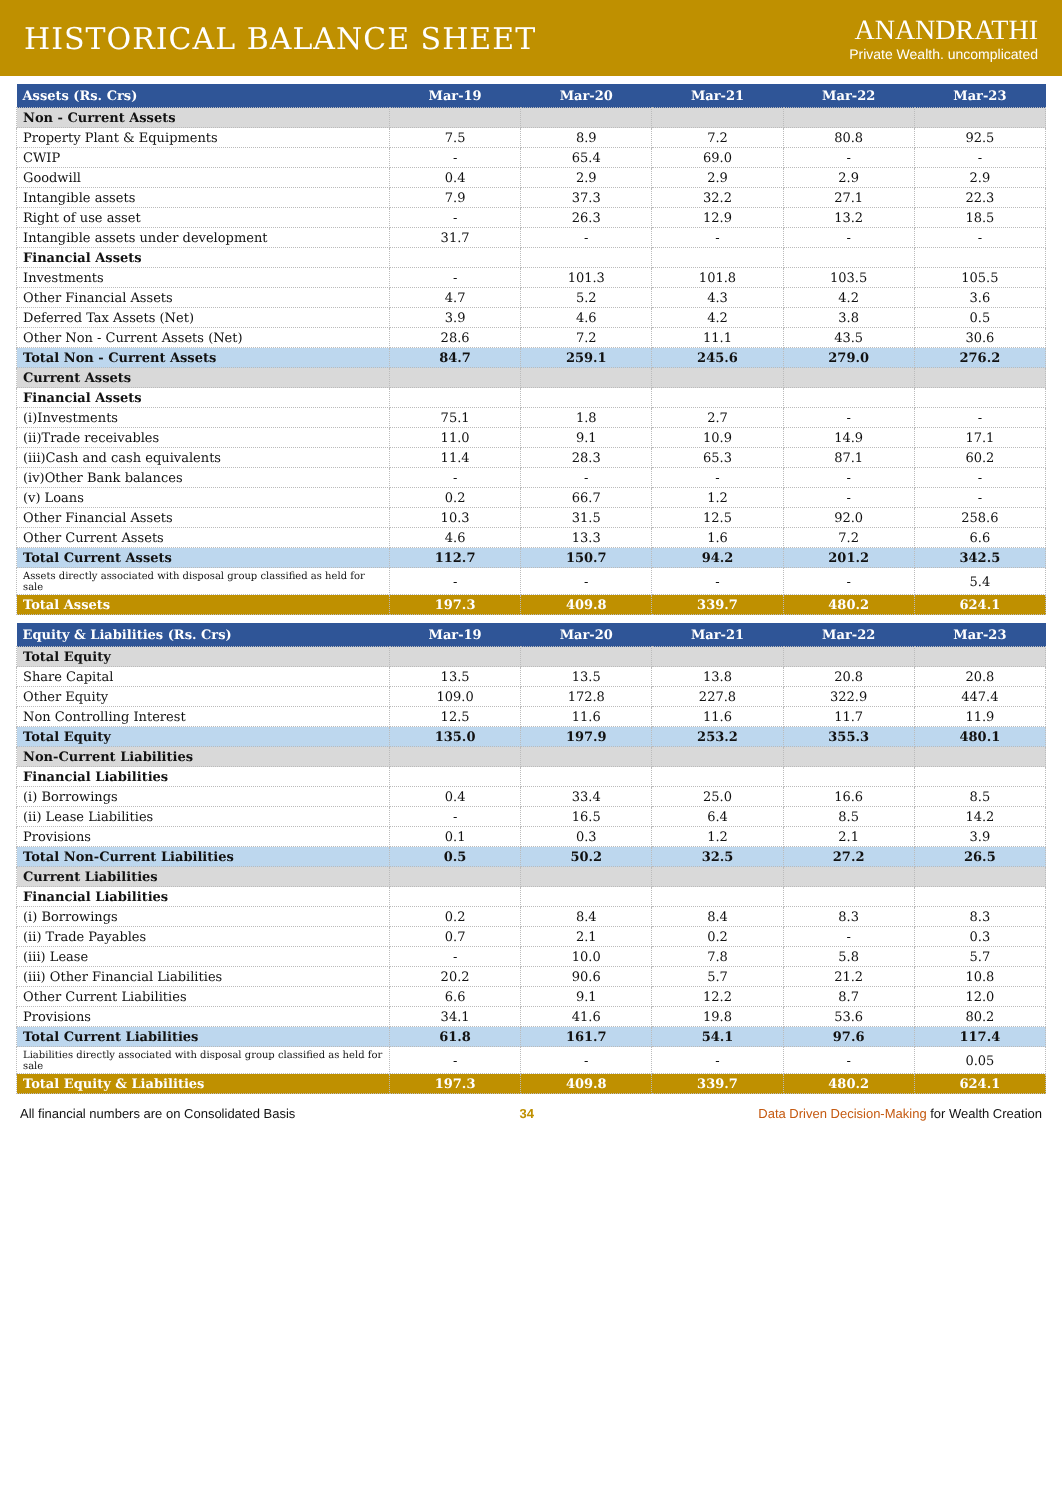HISTORICAL BALANCE SHEET
ANANDRATHI
Private Wealth. uncomplicated
| Assets (Rs. Crs) | Mar-19 | Mar-20 | Mar-21 | Mar-22 | Mar-23 |
| --- | --- | --- | --- | --- | --- |
| Non - Current Assets | | | | | |
| Property Plant & Equipments | 7.5 | 8.9 | 7.2 | 80.8 | 92.5 |
| CWIP | - | 65.4 | 69.0 | - | - |
| Goodwill | 0.4 | 2.9 | 2.9 | 2.9 | 2.9 |
| Intangible assets | 7.9 | 37.3 | 32.2 | 27.1 | 22.3 |
| Right of use asset | - | 26.3 | 12.9 | 13.2 | 18.5 |
| Intangible assets under development | 31.7 | - | - | - | - |
| Financial Assets | | | | | |
| Investments | - | 101.3 | 101.8 | 103.5 | 105.5 |
| Other Financial Assets | 4.7 | 5.2 | 4.3 | 4.2 | 3.6 |
| Deferred Tax Assets (Net) | 3.9 | 4.6 | 4.2 | 3.8 | 0.5 |
| Other Non - Current Assets (Net) | 28.6 | 7.2 | 11.1 | 43.5 | 30.6 |
| Total Non - Current Assets | 84.7 | 259.1 | 245.6 | 279.0 | 276.2 |
| Current Assets | | | | | |
| Financial Assets | | | | | |
| (i)Investments | 75.1 | 1.8 | 2.7 | - | - |
| (ii)Trade receivables | 11.0 | 9.1 | 10.9 | 14.9 | 17.1 |
| (iii)Cash and cash equivalents | 11.4 | 28.3 | 65.3 | 87.1 | 60.2 |
| (iv)Other Bank balances | - | - | - | - | - |
| (v) Loans | 0.2 | 66.7 | 1.2 | - | - |
| Other Financial Assets | 10.3 | 31.5 | 12.5 | 92.0 | 258.6 |
| Other Current Assets | 4.6 | 13.3 | 1.6 | 7.2 | 6.6 |
| Total Current Assets | 112.7 | 150.7 | 94.2 | 201.2 | 342.5 |
| Assets directly associated with disposal group classified as held for sale | - | - | - | - | 5.4 |
| Total Assets | 197.3 | 409.8 | 339.7 | 480.2 | 624.1 |
| Equity & Liabilities (Rs. Crs) | Mar-19 | Mar-20 | Mar-21 | Mar-22 | Mar-23 |
| --- | --- | --- | --- | --- | --- |
| Total Equity | | | | | |
| Share Capital | 13.5 | 13.5 | 13.8 | 20.8 | 20.8 |
| Other Equity | 109.0 | 172.8 | 227.8 | 322.9 | 447.4 |
| Non Controlling Interest | 12.5 | 11.6 | 11.6 | 11.7 | 11.9 |
| Total Equity | 135.0 | 197.9 | 253.2 | 355.3 | 480.1 |
| Non-Current Liabilities | | | | | |
| Financial Liabilities | | | | | |
| (i) Borrowings | 0.4 | 33.4 | 25.0 | 16.6 | 8.5 |
| (ii) Lease Liabilities | - | 16.5 | 6.4 | 8.5 | 14.2 |
| Provisions | 0.1 | 0.3 | 1.2 | 2.1 | 3.9 |
| Total Non-Current Liabilities | 0.5 | 50.2 | 32.5 | 27.2 | 26.5 |
| Current Liabilities | | | | | |
| Financial Liabilities | | | | | |
| (i) Borrowings | 0.2 | 8.4 | 8.4 | 8.3 | 8.3 |
| (ii) Trade Payables | 0.7 | 2.1 | 0.2 | - | 0.3 |
| (iii) Lease | - | 10.0 | 7.8 | 5.8 | 5.7 |
| (iii) Other Financial Liabilities | 20.2 | 90.6 | 5.7 | 21.2 | 10.8 |
| Other Current Liabilities | 6.6 | 9.1 | 12.2 | 8.7 | 12.0 |
| Provisions | 34.1 | 41.6 | 19.8 | 53.6 | 80.2 |
| Total Current Liabilities | 61.8 | 161.7 | 54.1 | 97.6 | 117.4 |
| Liabilities directly associated with disposal group classified as held for sale | - | - | - | - | 0.05 |
| Total Equity & Liabilities | 197.3 | 409.8 | 339.7 | 480.2 | 624.1 |
All financial numbers are on Consolidated Basis 34 Data Driven Decision-Making for Wealth Creation